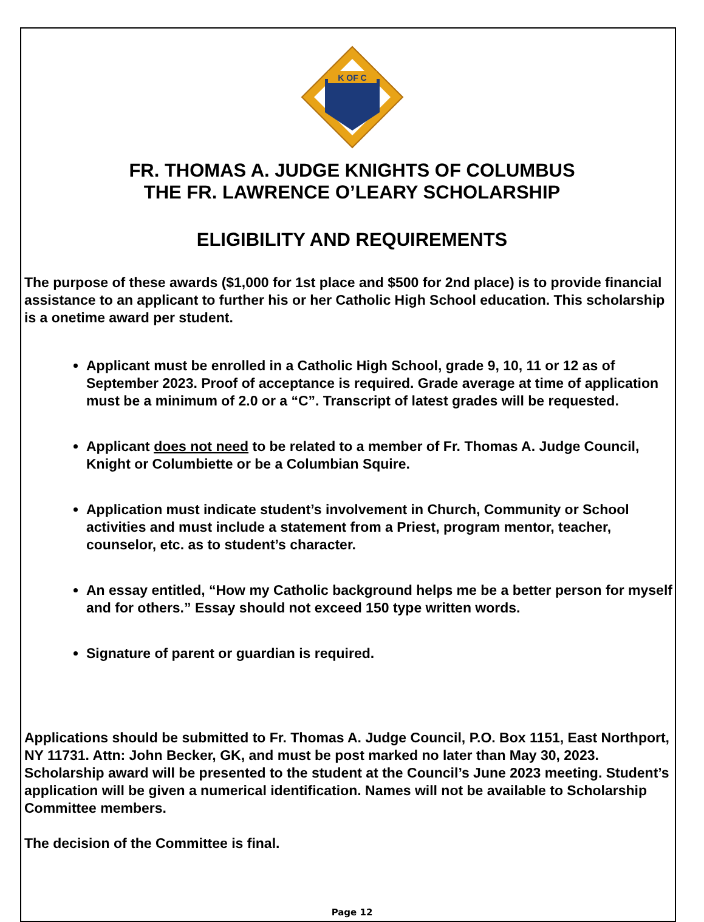K OF C
FR. THOMAS A. JUDGE KNIGHTS OF COLUMBUS
THE FR. LAWRENCE O’LEARY SCHOLARSHIP
ELIGIBILITY AND REQUIREMENTS
The purpose of these awards ($1,000 for 1st place and $500 for 2nd place) is to provide financial assistance to an applicant to further his or her Catholic High School education. This scholarship is a onetime award per student.
Applicant must be enrolled in a Catholic High School, grade 9, 10, 11 or 12 as of September 2023. Proof of acceptance is required. Grade average at time of application must be a minimum of 2.0 or a “C”. Transcript of latest grades will be requested.
Applicant does not need to be related to a member of Fr. Thomas A. Judge Council, Knight or Columbiette or be a Columbian Squire.
Application must indicate student’s involvement in Church, Community or School activities and must include a statement from a Priest, program mentor, teacher, counselor, etc. as to student’s character.
An essay entitled, “How my Catholic background helps me be a better person for myself and for others.” Essay should not exceed 150 type written words.
Signature of parent or guardian is required.
Applications should be submitted to Fr. Thomas A. Judge Council, P.O. Box 1151, East Northport, NY 11731. Attn: John Becker, GK, and must be post marked no later than May 30, 2023. Scholarship award will be presented to the student at the Council’s June 2023 meeting. Student’s application will be given a numerical identification. Names will not be available to Scholarship Committee members.
The decision of the Committee is final.
Page 12